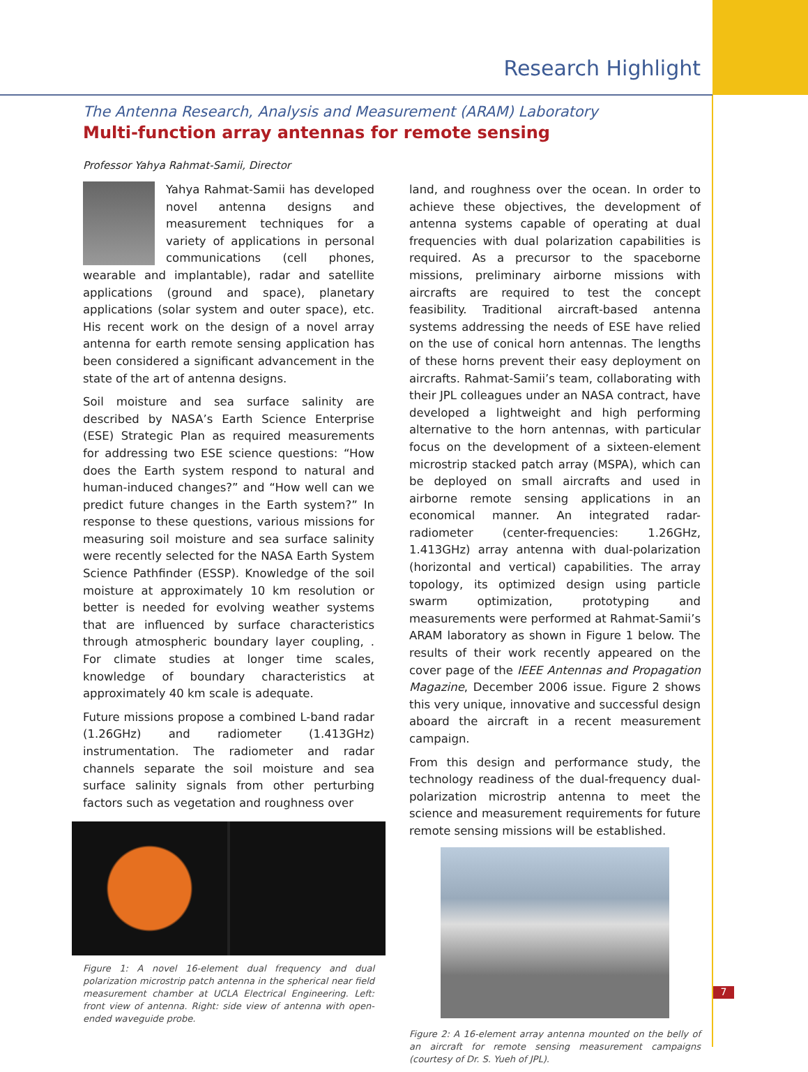Research Highlight
The Antenna Research, Analysis and Measurement (ARAM) Laboratory
Multi-function array antennas for remote sensing
Professor Yahya Rahmat-Samii, Director
Yahya Rahmat-Samii has developed novel antenna designs and measurement techniques for a variety of applications in personal communications (cell phones, wearable and implantable), radar and satellite applications (ground and space), planetary applications (solar system and outer space), etc. His recent work on the design of a novel array antenna for earth remote sensing application has been considered a significant advancement in the state of the art of antenna designs.
Soil moisture and sea surface salinity are described by NASA’s Earth Science Enterprise (ESE) Strategic Plan as required measurements for addressing two ESE science questions: “How does the Earth system respond to natural and human-induced changes?” and “How well can we predict future changes in the Earth system?” In response to these questions, various missions for measuring soil moisture and sea surface salinity were recently selected for the NASA Earth System Science Pathfinder (ESSP). Knowledge of the soil moisture at approximately 10 km resolution or better is needed for evolving weather systems that are influenced by surface characteristics through atmospheric boundary layer coupling, . For climate studies at longer time scales, knowledge of boundary characteristics at approximately 40 km scale is adequate.
Future missions propose a combined L-band radar (1.26GHz) and radiometer (1.413GHz) instrumentation. The radiometer and radar channels separate the soil moisture and sea surface salinity signals from other perturbing factors such as vegetation and roughness over
Figure 1: A novel 16-element dual frequency and dual polarization microstrip patch antenna in the spherical near field measurement chamber at UCLA Electrical Engineering. Left: front view of antenna. Right: side view of antenna with open-ended waveguide probe.
land, and roughness over the ocean. In order to achieve these objectives, the development of antenna systems capable of operating at dual frequencies with dual polarization capabilities is required. As a precursor to the spaceborne missions, preliminary airborne missions with aircrafts are required to test the concept feasibility. Traditional aircraft-based antenna systems addressing the needs of ESE have relied on the use of conical horn antennas. The lengths of these horns prevent their easy deployment on aircrafts. Rahmat-Samii’s team, collaborating with their JPL colleagues under an NASA contract, have developed a lightweight and high performing alternative to the horn antennas, with particular focus on the development of a sixteen-element microstrip stacked patch array (MSPA), which can be deployed on small aircrafts and used in airborne remote sensing applications in an economical manner. An integrated radar-radiometer (center-frequencies: 1.26GHz, 1.413GHz) array antenna with dual-polarization (horizontal and vertical) capabilities. The array topology, its optimized design using particle swarm optimization, prototyping and measurements were performed at Rahmat-Samii’s ARAM laboratory as shown in Figure 1 below. The results of their work recently appeared on the cover page of the IEEE Antennas and Propagation Magazine, December 2006 issue. Figure 2 shows this very unique, innovative and successful design aboard the aircraft in a recent measurement campaign.
From this design and performance study, the technology readiness of the dual-frequency dual-polarization microstrip antenna to meet the science and measurement requirements for future remote sensing missions will be established.
Figure 2: A 16-element array antenna mounted on the belly of an aircraft for remote sensing measurement campaigns (courtesy of Dr. S. Yueh of JPL).
7